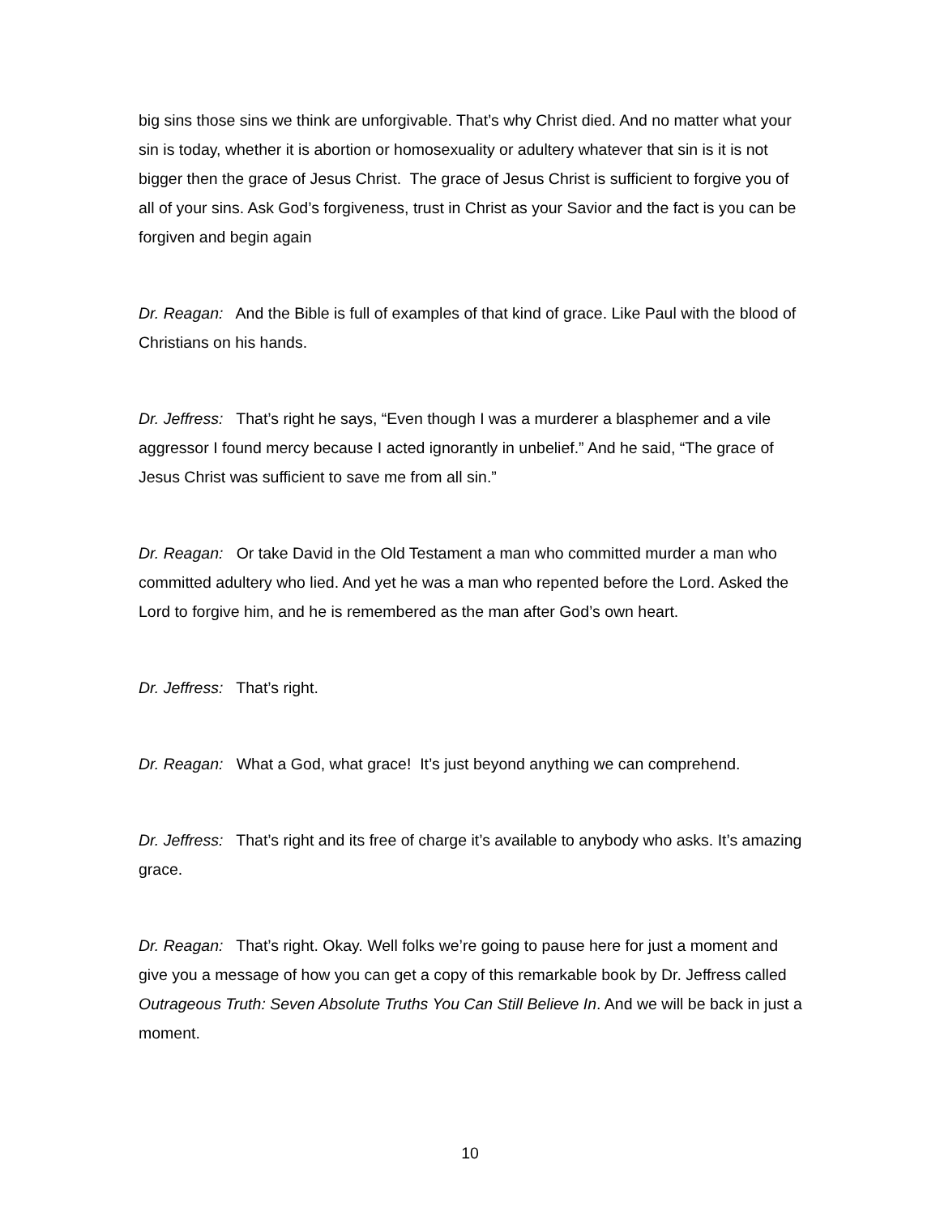big sins those sins we think are unforgivable. That’s why Christ died. And no matter what your sin is today, whether it is abortion or homosexuality or adultery whatever that sin is it is not bigger then the grace of Jesus Christ. The grace of Jesus Christ is sufficient to forgive you of all of your sins. Ask God’s forgiveness, trust in Christ as your Savior and the fact is you can be forgiven and begin again
Dr. Reagan: And the Bible is full of examples of that kind of grace. Like Paul with the blood of Christians on his hands.
Dr. Jeffress: That’s right he says, “Even though I was a murderer a blasphemer and a vile aggressor I found mercy because I acted ignorantly in unbelief.” And he said, “The grace of Jesus Christ was sufficient to save me from all sin.”
Dr. Reagan: Or take David in the Old Testament a man who committed murder a man who committed adultery who lied. And yet he was a man who repented before the Lord. Asked the Lord to forgive him, and he is remembered as the man after God’s own heart.
Dr. Jeffress: That’s right.
Dr. Reagan: What a God, what grace! It’s just beyond anything we can comprehend.
Dr. Jeffress: That’s right and its free of charge it’s available to anybody who asks. It’s amazing grace.
Dr. Reagan: That’s right. Okay. Well folks we’re going to pause here for just a moment and give you a message of how you can get a copy of this remarkable book by Dr. Jeffress called Outrageous Truth: Seven Absolute Truths You Can Still Believe In. And we will be back in just a moment.
10